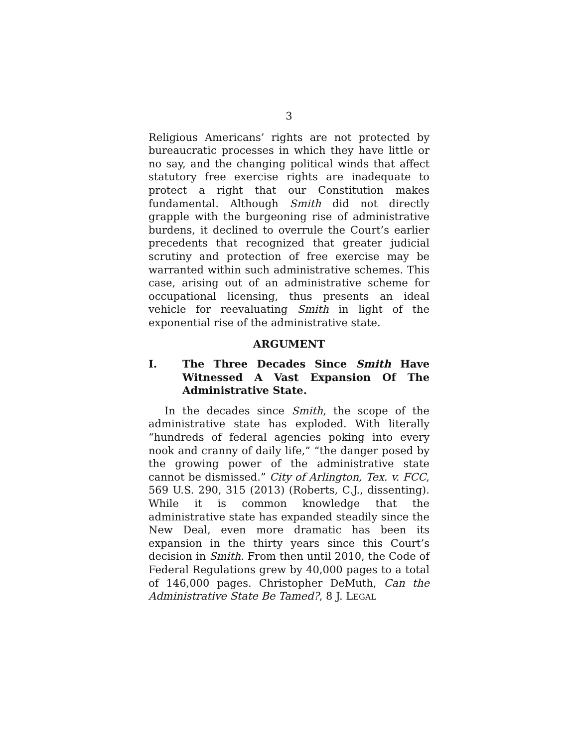3
Religious Americans’ rights are not protected by bureaucratic processes in which they have little or no say, and the changing political winds that affect statutory free exercise rights are inadequate to protect a right that our Constitution makes fundamental. Although Smith did not directly grapple with the burgeoning rise of administrative burdens, it declined to overrule the Court’s earlier precedents that recognized that greater judicial scrutiny and protection of free exercise may be warranted within such administrative schemes. This case, arising out of an administrative scheme for occupational licensing, thus presents an ideal vehicle for reevaluating Smith in light of the exponential rise of the administrative state.
ARGUMENT
I. The Three Decades Since Smith Have Witnessed A Vast Expansion Of The Administrative State.
In the decades since Smith, the scope of the administrative state has exploded. With literally “hundreds of federal agencies poking into every nook and cranny of daily life,” “the danger posed by the growing power of the administrative state cannot be dismissed.” City of Arlington, Tex. v. FCC, 569 U.S. 290, 315 (2013) (Roberts, C.J., dissenting). While it is common knowledge that the administrative state has expanded steadily since the New Deal, even more dramatic has been its expansion in the thirty years since this Court’s decision in Smith. From then until 2010, the Code of Federal Regulations grew by 40,000 pages to a total of 146,000 pages. Christopher DeMuth, Can the Administrative State Be Tamed?, 8 J. LEGAL